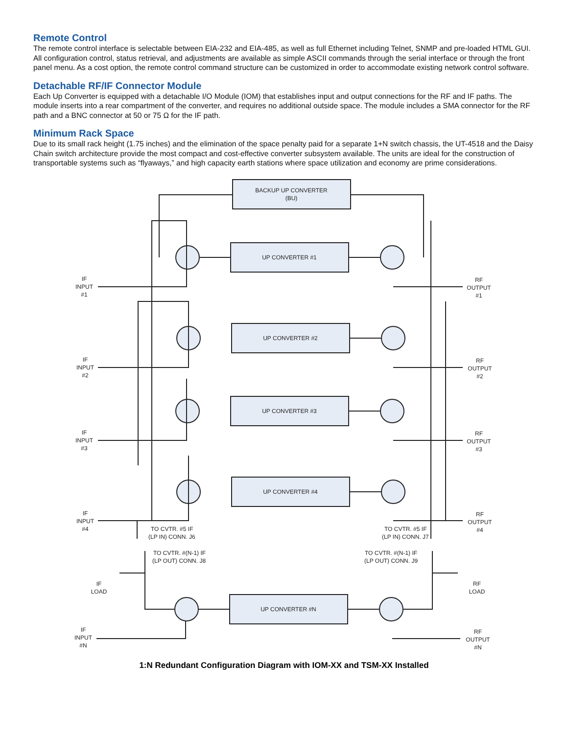Remote Control
The remote control interface is selectable between EIA-232 and EIA-485, as well as full Ethernet including Telnet, SNMP and pre-loaded HTML GUI. All configuration control, status retrieval, and adjustments are available as simple ASCII commands through the serial interface or through the front panel menu. As a cost option, the remote control command structure can be customized in order to accommodate existing network control software.
Detachable RF/IF Connector Module
Each Up Converter is equipped with a detachable I/O Module (IOM) that establishes input and output connections for the RF and IF paths. The module inserts into a rear compartment of the converter, and requires no additional outside space. The module includes a SMA connector for the RF path and a BNC connector at 50 or 75 Ω for the IF path.
Minimum Rack Space
Due to its small rack height (1.75 inches) and the elimination of the space penalty paid for a separate 1+N switch chassis, the UT-4518 and the Daisy Chain switch architecture provide the most compact and cost-effective converter subsystem available. The units are ideal for the construction of transportable systems such as “flyaways,” and high capacity earth stations where space utilization and economy are prime considerations.
BACKUP UP CONVERTER
(BU)
UP CONVERTER #1
UP CONVERTER #2
UP CONVERTER #3
UP CONVERTER #4
UP CONVERTER #N
IF
INPUT
#1
IF
INPUT
#2
IF
INPUT
#3
IF
INPUT
#4
IF
INPUT
#N
RF
OUTPUT
#1
RF
OUTPUT
#2
RF
OUTPUT
#3
RF
OUTPUT
#4
RF
OUTPUT
#N
TO CVTR. #5 IF
(LP IN) CONN. J6
TO CVTR. #5 IF
(LP IN) CONN. J7
TO CVTR. #(N-1) IF
(LP OUT) CONN. J8
TO CVTR. #(N-1) IF
(LP OUT) CONN. J9
IF
LOAD
RF
LOAD
1:N Redundant Configuration Diagram with IOM-XX and TSM-XX Installed